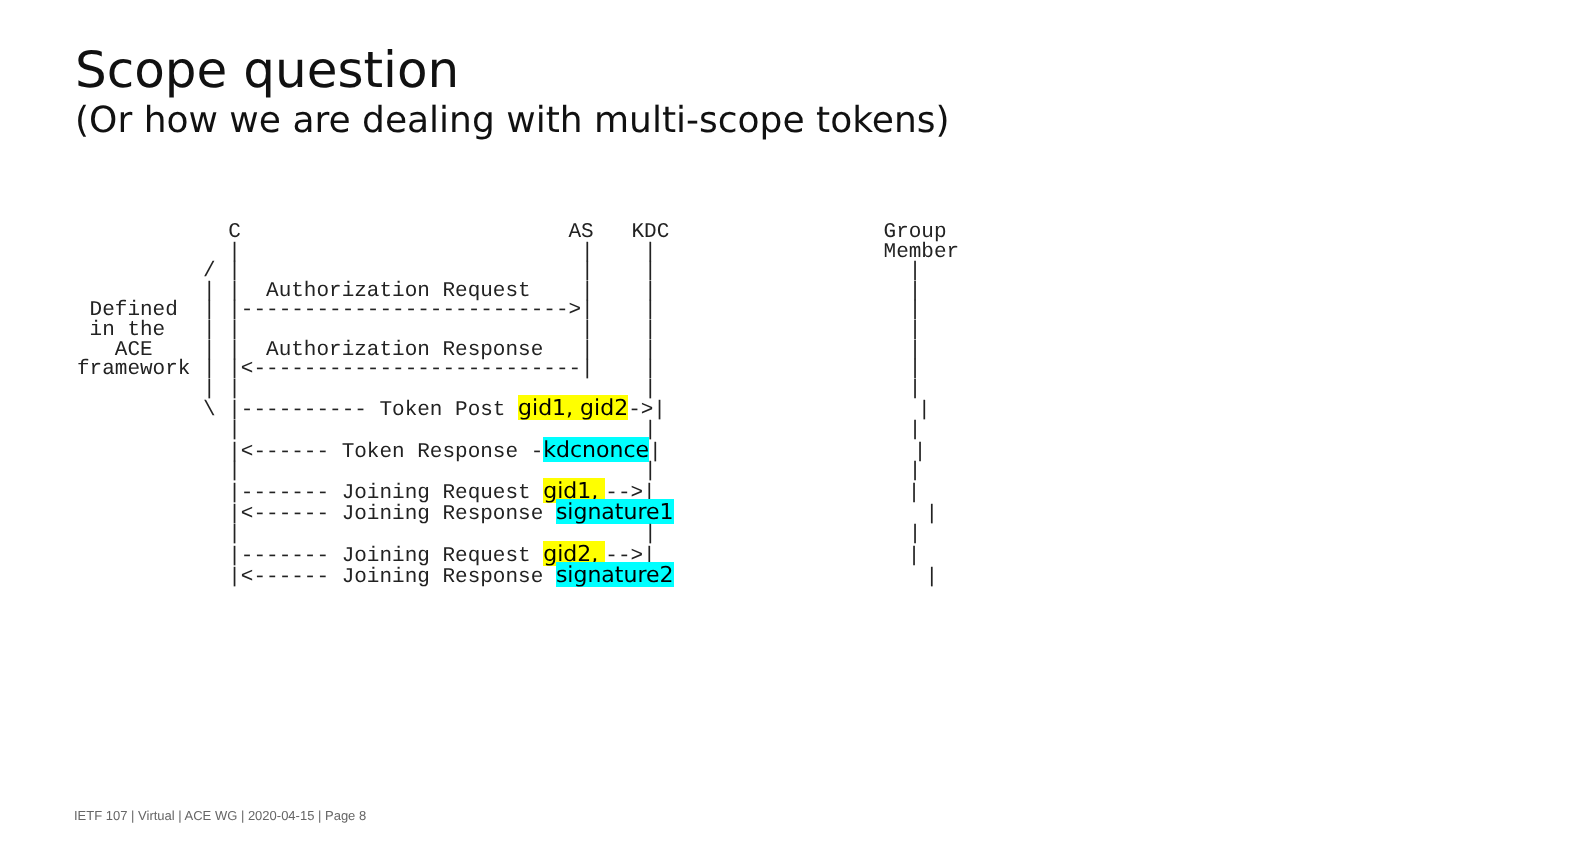Scope question
(Or how we are dealing with multi-scope tokens)
            C                          AS   KDC                 Group
            |                           |    |                  Member
          / |                           |    |                    |
          | |  Authorization Request    |    |                    |
 Defined  | |-------------------------->|    |                    |
 in the   | |                           |    |                    |
   ACE    | |  Authorization Response   |    |                    |
framework | |<--------------------------|    |                    |
          | |                                |                    |
          \ |---------- Token Post gid1, gid2->|                    |
            |                                |                    |
            |<------ Token Response -kdcnonce|                    |
            |                                |                    |
            |------- Joining Request gid1, -->|                    |
            |<------ Joining Response signature1                    |
            |                                |                    |
            |------- Joining Request gid2, -->|                    |
            |<------ Joining Response signature2                    |
IETF 107 | Virtual | ACE WG | 2020-04-15 | Page 8